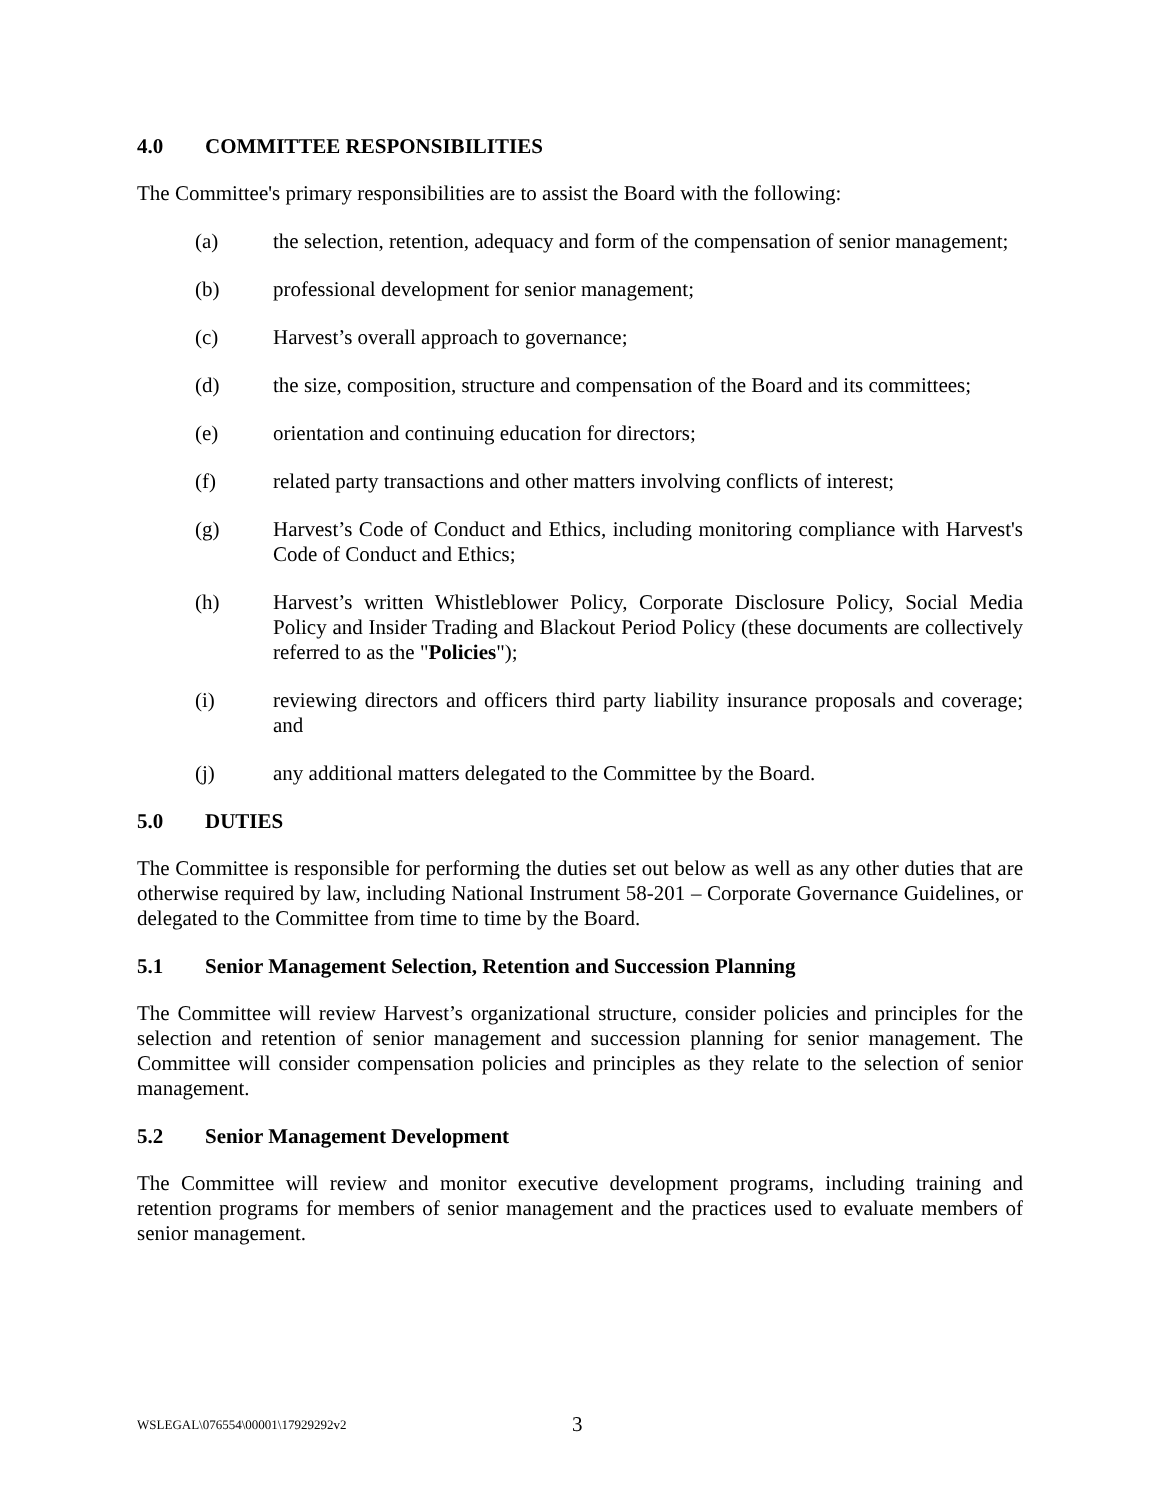4.0 COMMITTEE RESPONSIBILITIES
The Committee's primary responsibilities are to assist the Board with the following:
(a) the selection, retention, adequacy and form of the compensation of senior management;
(b) professional development for senior management;
(c) Harvest’s overall approach to governance;
(d) the size, composition, structure and compensation of the Board and its committees;
(e) orientation and continuing education for directors;
(f) related party transactions and other matters involving conflicts of interest;
(g) Harvest’s Code of Conduct and Ethics, including monitoring compliance with Harvest's Code of Conduct and Ethics;
(h) Harvest’s written Whistleblower Policy, Corporate Disclosure Policy, Social Media Policy and Insider Trading and Blackout Period Policy (these documents are collectively referred to as the "Policies");
(i) reviewing directors and officers third party liability insurance proposals and coverage; and
(j) any additional matters delegated to the Committee by the Board.
5.0 DUTIES
The Committee is responsible for performing the duties set out below as well as any other duties that are otherwise required by law, including National Instrument 58-201 – Corporate Governance Guidelines, or delegated to the Committee from time to time by the Board.
5.1 Senior Management Selection, Retention and Succession Planning
The Committee will review Harvest’s organizational structure, consider policies and principles for the selection and retention of senior management and succession planning for senior management. The Committee will consider compensation policies and principles as they relate to the selection of senior management.
5.2 Senior Management Development
The Committee will review and monitor executive development programs, including training and retention programs for members of senior management and the practices used to evaluate members of senior management.
WSLEGAL\076554\00001\17929292v2
3